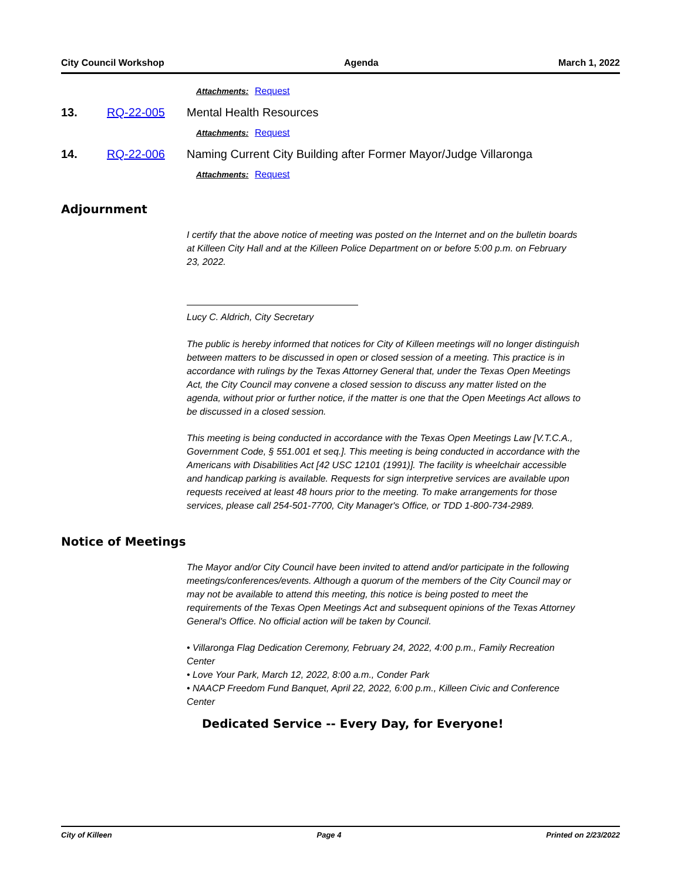City Council Workshop Agenda March 1, 2022
Attachments: Request
13. RQ-22-005 Mental Health Resources
Attachments: Request
14. RQ-22-006 Naming Current City Building after Former Mayor/Judge Villaronga
Attachments: Request
Adjournment
I certify that the above notice of meeting was posted on the Internet and on the bulletin boards at Killeen City Hall and at the Killeen Police Department on or before 5:00 p.m. on February 23, 2022.
Lucy C. Aldrich, City Secretary
The public is hereby informed that notices for City of Killeen meetings will no longer distinguish between matters to be discussed in open or closed session of a meeting. This practice is in accordance with rulings by the Texas Attorney General that, under the Texas Open Meetings Act, the City Council may convene a closed session to discuss any matter listed on the agenda, without prior or further notice, if the matter is one that the Open Meetings Act allows to be discussed in a closed session.
This meeting is being conducted in accordance with the Texas Open Meetings Law [V.T.C.A., Government Code, § 551.001 et seq.]. This meeting is being conducted in accordance with the Americans with Disabilities Act [42 USC 12101 (1991)]. The facility is wheelchair accessible and handicap parking is available. Requests for sign interpretive services are available upon requests received at least 48 hours prior to the meeting. To make arrangements for those services, please call 254-501-7700, City Manager's Office, or TDD 1-800-734-2989.
Notice of Meetings
The Mayor and/or City Council have been invited to attend and/or participate in the following meetings/conferences/events. Although a quorum of the members of the City Council may or may not be available to attend this meeting, this notice is being posted to meet the requirements of the Texas Open Meetings Act and subsequent opinions of the Texas Attorney General's Office. No official action will be taken by Council.
• Villaronga Flag Dedication Ceremony, February 24, 2022, 4:00 p.m., Family Recreation Center
• Love Your Park, March 12, 2022, 8:00 a.m., Conder Park
• NAACP Freedom Fund Banquet, April 22, 2022, 6:00 p.m., Killeen Civic and Conference Center
Dedicated Service -- Every Day, for Everyone!
City of Killeen Page 4 Printed on 2/23/2022